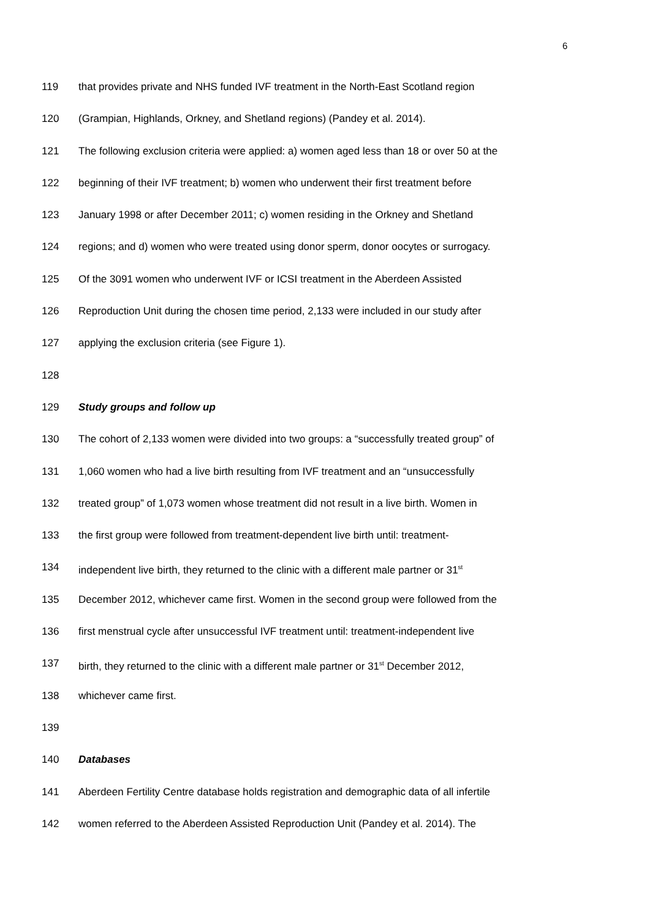6
119 that provides private and NHS funded IVF treatment in the North-East Scotland region
120 (Grampian, Highlands, Orkney, and Shetland regions) (Pandey et al. 2014).
121 The following exclusion criteria were applied: a) women aged less than 18 or over 50 at the
122 beginning of their IVF treatment; b) women who underwent their first treatment before
123 January 1998 or after December 2011; c) women residing in the Orkney and Shetland
124 regions; and d) women who were treated using donor sperm, donor oocytes or surrogacy.
125 Of the 3091 women who underwent IVF or ICSI treatment in the Aberdeen Assisted
126 Reproduction Unit during the chosen time period, 2,133 were included in our study after
127 applying the exclusion criteria (see Figure 1).
128
129 Study groups and follow up
130 The cohort of 2,133 women were divided into two groups: a “successfully treated group” of
131 1,060 women who had a live birth resulting from IVF treatment and an “unsuccessfully
132 treated group” of 1,073 women whose treatment did not result in a live birth. Women in
133 the first group were followed from treatment-dependent live birth until: treatment-
134 independent live birth, they returned to the clinic with a different male partner or 31<sup>st</sup>
135 December 2012, whichever came first. Women in the second group were followed from the
136 first menstrual cycle after unsuccessful IVF treatment until: treatment-independent live
137 birth, they returned to the clinic with a different male partner or 31<sup>st</sup> December 2012,
138 whichever came first.
139
140 Databases
141 Aberdeen Fertility Centre database holds registration and demographic data of all infertile
142 women referred to the Aberdeen Assisted Reproduction Unit (Pandey et al. 2014). The